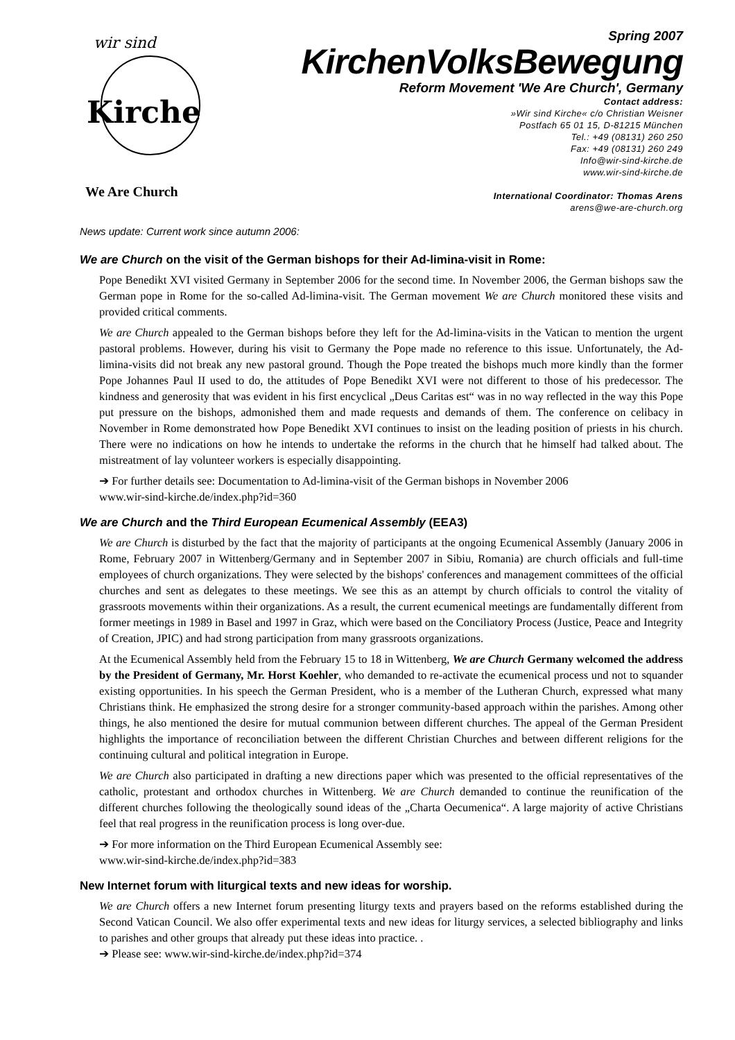wir sind
Kirche
We Are Church
Spring 2007
KirchenVolksBewegung
Reform Movement 'We Are Church', Germany
Contact address:
»Wir sind Kirche« c/o Christian Weisner
Postfach 65 01 15, D-81215 München
Tel.: +49 (08131) 260 250
Fax: +49 (08131) 260 249
Info@wir-sind-kirche.de
www.wir-sind-kirche.de
International Coordinator: Thomas Arens
arens@we-are-church.org
News update: Current work since autumn 2006:
We are Church on the visit of the German bishops for their Ad-limina-visit in Rome:
Pope Benedikt XVI visited Germany in September 2006 for the second time. In November 2006, the German bishops saw the German pope in Rome for the so-called Ad-limina-visit. The German movement We are Church monitored these visits and provided critical comments.
We are Church appealed to the German bishops before they left for the Ad-limina-visits in the Vatican to mention the urgent pastoral problems. However, during his visit to Germany the Pope made no reference to this issue. Unfortunately, the Ad-limina-visits did not break any new pastoral ground. Though the Pope treated the bishops much more kindly than the former Pope Johannes Paul II used to do, the attitudes of Pope Benedikt XVI were not different to those of his predecessor. The kindness and generosity that was evident in his first encyclical „Deus Caritas est“ was in no way reflected in the way this Pope put pressure on the bishops, admonished them and made requests and demands of them. The conference on celibacy in November in Rome demonstrated how Pope Benedikt XVI continues to insist on the leading position of priests in his church. There were no indications on how he intends to undertake the reforms in the church that he himself had talked about. The mistreatment of lay volunteer workers is especially disappointing.
➔ For further details see: Documentation to Ad-limina-visit of the German bishops in November 2006
www.wir-sind-kirche.de/index.php?id=360
We are Church and the Third European Ecumenical Assembly (EEA3)
We are Church is disturbed by the fact that the majority of participants at the ongoing Ecumenical Assembly (January 2006 in Rome, February 2007 in Wittenberg/Germany and in September 2007 in Sibiu, Romania) are church officials and full-time employees of church organizations. They were selected by the bishops' conferences and management committees of the official churches and sent as delegates to these meetings. We see this as an attempt by church officials to control the vitality of grassroots movements within their organizations. As a result, the current ecumenical meetings are fundamentally different from former meetings in 1989 in Basel and 1997 in Graz, which were based on the Conciliatory Process (Justice, Peace and Integrity of Creation, JPIC) and had strong participation from many grassroots organizations.
At the Ecumenical Assembly held from the February 15 to 18 in Wittenberg, We are Church Germany welcomed the address by the President of Germany, Mr. Horst Koehler, who demanded to re-activate the ecumenical process und not to squander existing opportunities. In his speech the German President, who is a member of the Lutheran Church, expressed what many Christians think. He emphasized the strong desire for a stronger community-based approach within the parishes. Among other things, he also mentioned the desire for mutual communion between different churches. The appeal of the German President highlights the importance of reconciliation between the different Christian Churches and between different religions for the continuing cultural and political integration in Europe.
We are Church also participated in drafting a new directions paper which was presented to the official representatives of the catholic, protestant and orthodox churches in Wittenberg. We are Church demanded to continue the reunification of the different churches following the theologically sound ideas of the „Charta Oecumenica“. A large majority of active Christians feel that real progress in the reunification process is long over-due.
➔ For more information on the Third European Ecumenical Assembly see:
www.wir-sind-kirche.de/index.php?id=383
New Internet forum with liturgical texts and new ideas for worship.
We are Church offers a new Internet forum presenting liturgy texts and prayers based on the reforms established during the Second Vatican Council. We also offer experimental texts and new ideas for liturgy services, a selected bibliography and links to parishes and other groups that already put these ideas into practice. .
➔ Please see: www.wir-sind-kirche.de/index.php?id=374